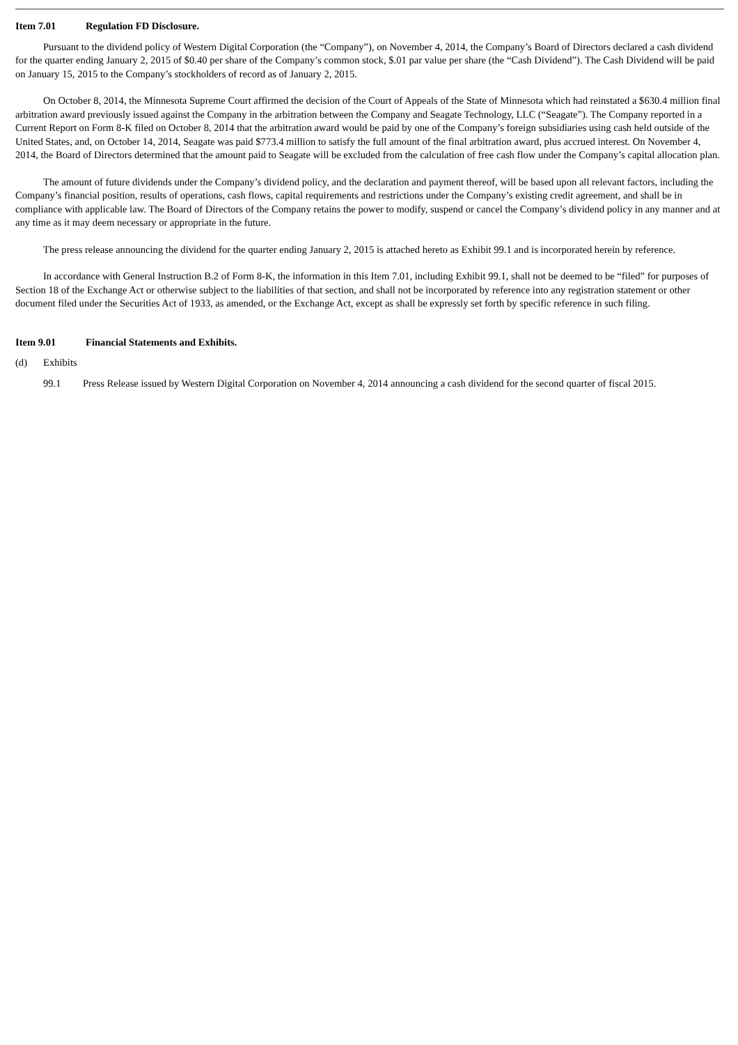Item 7.01 Regulation FD Disclosure.
Pursuant to the dividend policy of Western Digital Corporation (the “Company”), on November 4, 2014, the Company’s Board of Directors declared a cash dividend for the quarter ending January 2, 2015 of $0.40 per share of the Company’s common stock, $.01 par value per share (the “Cash Dividend”). The Cash Dividend will be paid on January 15, 2015 to the Company’s stockholders of record as of January 2, 2015.
On October 8, 2014, the Minnesota Supreme Court affirmed the decision of the Court of Appeals of the State of Minnesota which had reinstated a $630.4 million final arbitration award previously issued against the Company in the arbitration between the Company and Seagate Technology, LLC (“Seagate”). The Company reported in a Current Report on Form 8-K filed on October 8, 2014 that the arbitration award would be paid by one of the Company’s foreign subsidiaries using cash held outside of the United States, and, on October 14, 2014, Seagate was paid $773.4 million to satisfy the full amount of the final arbitration award, plus accrued interest. On November 4, 2014, the Board of Directors determined that the amount paid to Seagate will be excluded from the calculation of free cash flow under the Company’s capital allocation plan.
The amount of future dividends under the Company’s dividend policy, and the declaration and payment thereof, will be based upon all relevant factors, including the Company’s financial position, results of operations, cash flows, capital requirements and restrictions under the Company’s existing credit agreement, and shall be in compliance with applicable law. The Board of Directors of the Company retains the power to modify, suspend or cancel the Company’s dividend policy in any manner and at any time as it may deem necessary or appropriate in the future.
The press release announcing the dividend for the quarter ending January 2, 2015 is attached hereto as Exhibit 99.1 and is incorporated herein by reference.
In accordance with General Instruction B.2 of Form 8-K, the information in this Item 7.01, including Exhibit 99.1, shall not be deemed to be “filed” for purposes of Section 18 of the Exchange Act or otherwise subject to the liabilities of that section, and shall not be incorporated by reference into any registration statement or other document filed under the Securities Act of 1933, as amended, or the Exchange Act, except as shall be expressly set forth by specific reference in such filing.
Item 9.01 Financial Statements and Exhibits.
(d) Exhibits
99.1 Press Release issued by Western Digital Corporation on November 4, 2014 announcing a cash dividend for the second quarter of fiscal 2015.